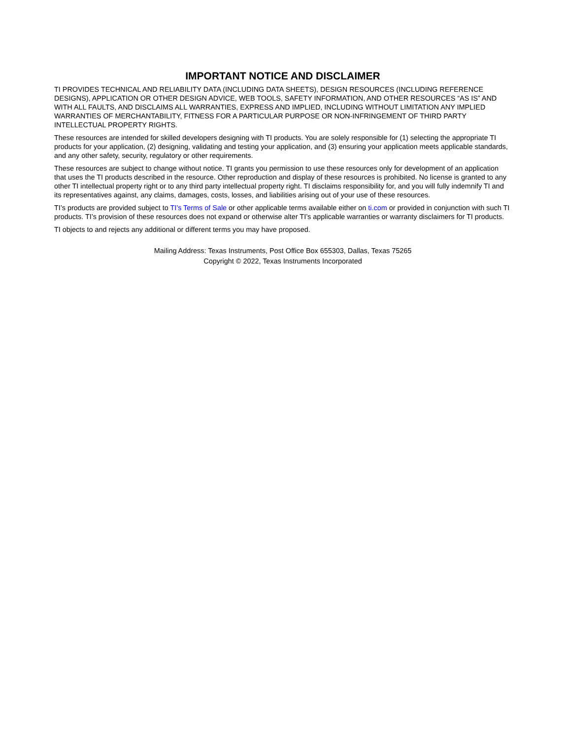IMPORTANT NOTICE AND DISCLAIMER
TI PROVIDES TECHNICAL AND RELIABILITY DATA (INCLUDING DATA SHEETS), DESIGN RESOURCES (INCLUDING REFERENCE DESIGNS), APPLICATION OR OTHER DESIGN ADVICE, WEB TOOLS, SAFETY INFORMATION, AND OTHER RESOURCES “AS IS” AND WITH ALL FAULTS, AND DISCLAIMS ALL WARRANTIES, EXPRESS AND IMPLIED, INCLUDING WITHOUT LIMITATION ANY IMPLIED WARRANTIES OF MERCHANTABILITY, FITNESS FOR A PARTICULAR PURPOSE OR NON-INFRINGEMENT OF THIRD PARTY INTELLECTUAL PROPERTY RIGHTS.
These resources are intended for skilled developers designing with TI products. You are solely responsible for (1) selecting the appropriate TI products for your application, (2) designing, validating and testing your application, and (3) ensuring your application meets applicable standards, and any other safety, security, regulatory or other requirements.
These resources are subject to change without notice. TI grants you permission to use these resources only for development of an application that uses the TI products described in the resource. Other reproduction and display of these resources is prohibited. No license is granted to any other TI intellectual property right or to any third party intellectual property right. TI disclaims responsibility for, and you will fully indemnify TI and its representatives against, any claims, damages, costs, losses, and liabilities arising out of your use of these resources.
TI’s products are provided subject to TI’s Terms of Sale or other applicable terms available either on ti.com or provided in conjunction with such TI products. TI’s provision of these resources does not expand or otherwise alter TI’s applicable warranties or warranty disclaimers for TI products.
TI objects to and rejects any additional or different terms you may have proposed.
Mailing Address: Texas Instruments, Post Office Box 655303, Dallas, Texas 75265
Copyright © 2022, Texas Instruments Incorporated